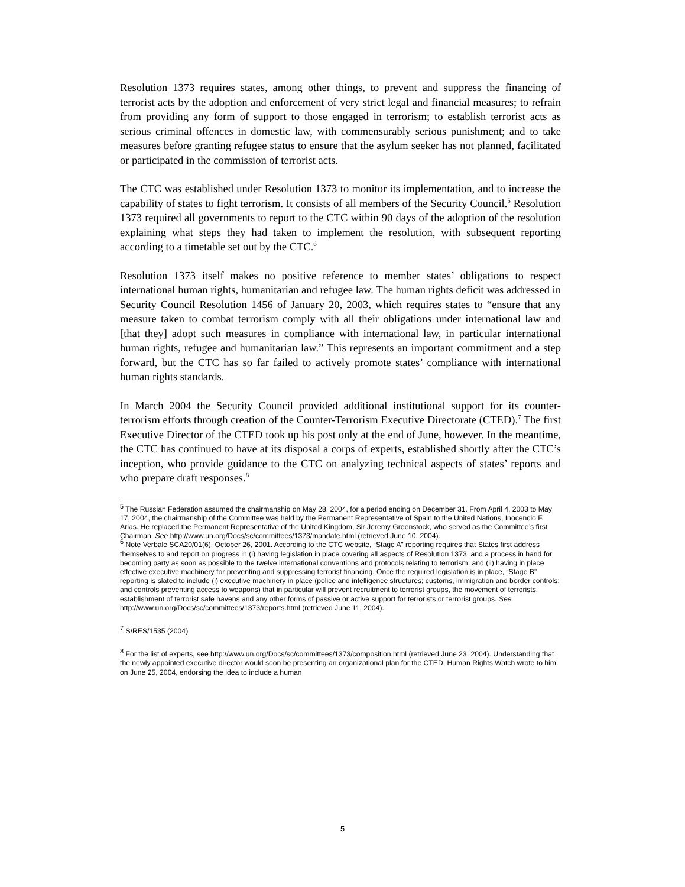Resolution 1373 requires states, among other things, to prevent and suppress the financing of terrorist acts by the adoption and enforcement of very strict legal and financial measures; to refrain from providing any form of support to those engaged in terrorism; to establish terrorist acts as serious criminal offences in domestic law, with commensurably serious punishment; and to take measures before granting refugee status to ensure that the asylum seeker has not planned, facilitated or participated in the commission of terrorist acts.
The CTC was established under Resolution 1373 to monitor its implementation, and to increase the capability of states to fight terrorism. It consists of all members of the Security Council.<sup>5</sup> Resolution 1373 required all governments to report to the CTC within 90 days of the adoption of the resolution explaining what steps they had taken to implement the resolution, with subsequent reporting according to a timetable set out by the CTC.<sup>6</sup>
Resolution 1373 itself makes no positive reference to member states’ obligations to respect international human rights, humanitarian and refugee law. The human rights deficit was addressed in Security Council Resolution 1456 of January 20, 2003, which requires states to “ensure that any measure taken to combat terrorism comply with all their obligations under international law and [that they] adopt such measures in compliance with international law, in particular international human rights, refugee and humanitarian law.” This represents an important commitment and a step forward, but the CTC has so far failed to actively promote states’ compliance with international human rights standards.
In March 2004 the Security Council provided additional institutional support for its counter-terrorism efforts through creation of the Counter-Terrorism Executive Directorate (CTED).<sup>7</sup> The first Executive Director of the CTED took up his post only at the end of June, however. In the meantime, the CTC has continued to have at its disposal a corps of experts, established shortly after the CTC’s inception, who provide guidance to the CTC on analyzing technical aspects of states’ reports and who prepare draft responses.<sup>8</sup>
<sup>5</sup> The Russian Federation assumed the chairmanship on May 28, 2004, for a period ending on December 31. From April 4, 2003 to May 17, 2004, the chairmanship of the Committee was held by the Permanent Representative of Spain to the United Nations, Inocencio F. Arias. He replaced the Permanent Representative of the United Kingdom, Sir Jeremy Greenstock, who served as the Committee’s first Chairman. See http://www.un.org/Docs/sc/committees/1373/mandate.html (retrieved June 10, 2004).
<sup>6</sup> Note Verbale SCA20/01(6), October 26, 2001. According to the CTC website, “Stage A” reporting requires that States first address themselves to and report on progress in (i) having legislation in place covering all aspects of Resolution 1373, and a process in hand for becoming party as soon as possible to the twelve international conventions and protocols relating to terrorism; and (ii) having in place effective executive machinery for preventing and suppressing terrorist financing. Once the required legislation is in place, “Stage B” reporting is slated to include (i) executive machinery in place (police and intelligence structures; customs, immigration and border controls; and controls preventing access to weapons) that in particular will prevent recruitment to terrorist groups, the movement of terrorists, establishment of terrorist safe havens and any other forms of passive or active support for terrorists or terrorist groups. See
http://www.un.org/Docs/sc/committees/1373/reports.html (retrieved June 11, 2004).
<sup>7</sup> S/RES/1535 (2004)
<sup>8</sup> For the list of experts, see http://www.un.org/Docs/sc/committees/1373/composition.html (retrieved June 23, 2004). Understanding that the newly appointed executive director would soon be presenting an organizational plan for the CTED, Human Rights Watch wrote to him on June 25, 2004, endorsing the idea to include a human
5